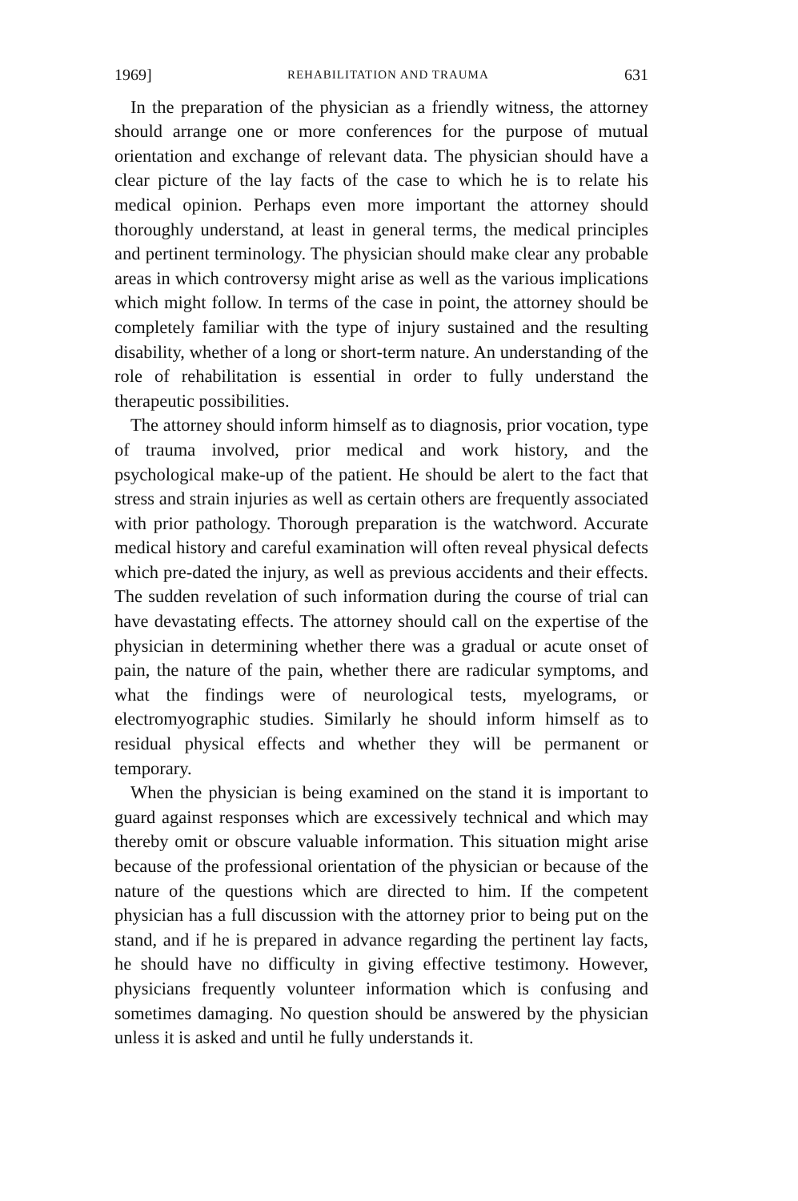1969] REHABILITATION AND TRAUMA 631
In the preparation of the physician as a friendly witness, the attorney should arrange one or more conferences for the purpose of mutual orientation and exchange of relevant data. The physician should have a clear picture of the lay facts of the case to which he is to relate his medical opinion. Perhaps even more important the attorney should thoroughly understand, at least in general terms, the medical principles and pertinent terminology. The physician should make clear any probable areas in which controversy might arise as well as the various implications which might follow. In terms of the case in point, the attorney should be completely familiar with the type of injury sustained and the resulting disability, whether of a long or short-term nature. An understanding of the role of rehabilitation is essential in order to fully understand the therapeutic possibilities.
The attorney should inform himself as to diagnosis, prior vocation, type of trauma involved, prior medical and work history, and the psychological make-up of the patient. He should be alert to the fact that stress and strain injuries as well as certain others are frequently associated with prior pathology. Thorough preparation is the watchword. Accurate medical history and careful examination will often reveal physical defects which pre-dated the injury, as well as previous accidents and their effects. The sudden revelation of such information during the course of trial can have devastating effects. The attorney should call on the expertise of the physician in determining whether there was a gradual or acute onset of pain, the nature of the pain, whether there are radicular symptoms, and what the findings were of neurological tests, myelograms, or electromyographic studies. Similarly he should inform himself as to residual physical effects and whether they will be permanent or temporary.
When the physician is being examined on the stand it is important to guard against responses which are excessively technical and which may thereby omit or obscure valuable information. This situation might arise because of the professional orientation of the physician or because of the nature of the questions which are directed to him. If the competent physician has a full discussion with the attorney prior to being put on the stand, and if he is prepared in advance regarding the pertinent lay facts, he should have no difficulty in giving effective testimony. However, physicians frequently volunteer information which is confusing and sometimes damaging. No question should be answered by the physician unless it is asked and until he fully understands it.